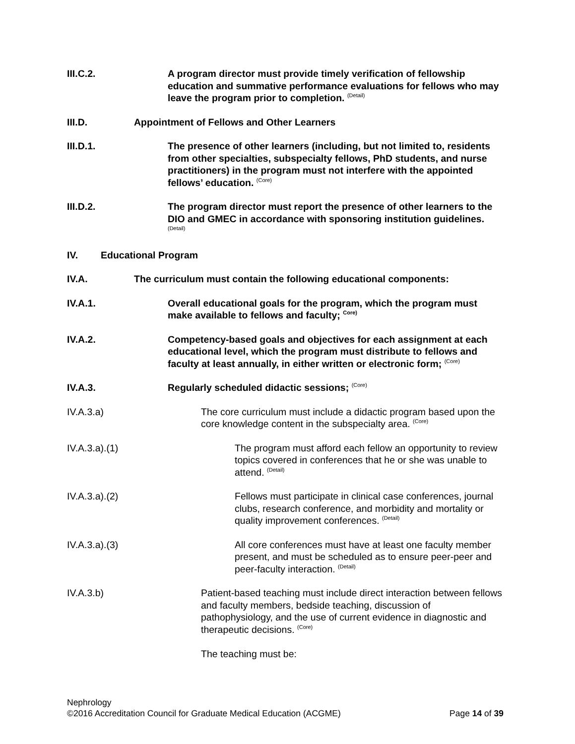III.C.2. A program director must provide timely verification of fellowship education and summative performance evaluations for fellows who may leave the program prior to completion. <sup>(Detail)</sup>
III.D. Appointment of Fellows and Other Learners
III.D.1. The presence of other learners (including, but not limited to, residents from other specialties, subspecialty fellows, PhD students, and nurse practitioners) in the program must not interfere with the appointed fellows’ education. <sup>(Core)</sup>
III.D.2. The program director must report the presence of other learners to the DIO and GMEC in accordance with sponsoring institution guidelines. <sup>(Detail)</sup>
IV. Educational Program
IV.A. The curriculum must contain the following educational components:
IV.A.1. Overall educational goals for the program, which the program must make available to fellows and faculty; <sup>Core)</sup>
IV.A.2. Competency-based goals and objectives for each assignment at each educational level, which the program must distribute to fellows and faculty at least annually, in either written or electronic form; <sup>(Core)</sup>
IV.A.3. Regularly scheduled didactic sessions; <sup>(Core)</sup>
IV.A.3.a) The core curriculum must include a didactic program based upon the core knowledge content in the subspecialty area. <sup>(Core)</sup>
IV.A.3.a).(1) The program must afford each fellow an opportunity to review topics covered in conferences that he or she was unable to attend. <sup>(Detail)</sup>
IV.A.3.a).(2) Fellows must participate in clinical case conferences, journal clubs, research conference, and morbidity and mortality or quality improvement conferences. <sup>(Detail)</sup>
IV.A.3.a).(3) All core conferences must have at least one faculty member present, and must be scheduled as to ensure peer-peer and peer-faculty interaction. <sup>(Detail)</sup>
IV.A.3.b) Patient-based teaching must include direct interaction between fellows and faculty members, bedside teaching, discussion of pathophysiology, and the use of current evidence in diagnostic and therapeutic decisions. <sup>(Core)</sup>
The teaching must be:
Nephrology
©2016 Accreditation Council for Graduate Medical Education (ACGME) Page 14 of 39